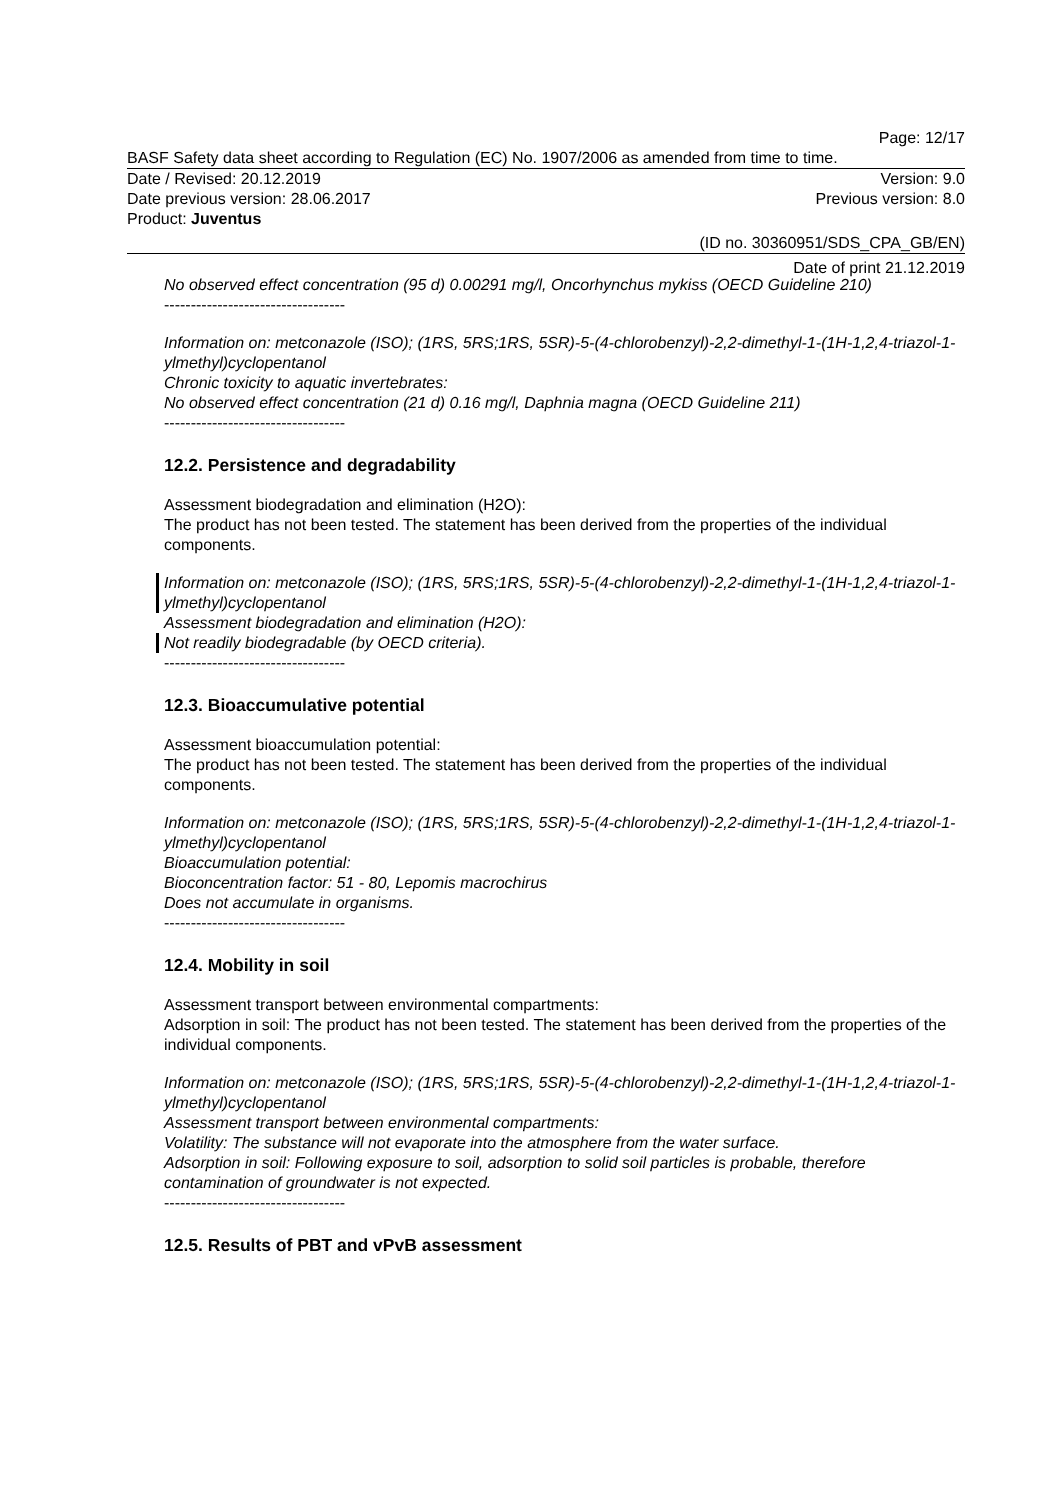Page: 12/17
BASF Safety data sheet according to Regulation (EC) No. 1907/2006 as amended from time to time.
Date / Revised: 20.12.2019 Version: 9.0
Date previous version: 28.06.2017 Previous version: 8.0
Product: Juventus
(ID no. 30360951/SDS_CPA_GB/EN)
Date of print 21.12.2019
No observed effect concentration (95 d) 0.00291 mg/l, Oncorhynchus mykiss (OECD Guideline 210)
----------------------------------
Information on: metconazole (ISO); (1RS, 5RS;1RS, 5SR)-5-(4-chlorobenzyl)-2,2-dimethyl-1-(1H-1,2,4-triazol-1-ylmethyl)cyclopentanol
Chronic toxicity to aquatic invertebrates:
No observed effect concentration (21 d) 0.16 mg/l, Daphnia magna (OECD Guideline 211)
----------------------------------
12.2. Persistence and degradability
Assessment biodegradation and elimination (H2O):
The product has not been tested. The statement has been derived from the properties of the individual components.
Information on: metconazole (ISO); (1RS, 5RS;1RS, 5SR)-5-(4-chlorobenzyl)-2,2-dimethyl-1-(1H-1,2,4-triazol-1-ylmethyl)cyclopentanol
Assessment biodegradation and elimination (H2O):
Not readily biodegradable (by OECD criteria).
----------------------------------
12.3. Bioaccumulative potential
Assessment bioaccumulation potential:
The product has not been tested. The statement has been derived from the properties of the individual components.
Information on: metconazole (ISO); (1RS, 5RS;1RS, 5SR)-5-(4-chlorobenzyl)-2,2-dimethyl-1-(1H-1,2,4-triazol-1-ylmethyl)cyclopentanol
Bioaccumulation potential:
Bioconcentration factor: 51 - 80, Lepomis macrochirus
Does not accumulate in organisms.
----------------------------------
12.4. Mobility in soil
Assessment transport between environmental compartments:
Adsorption in soil: The product has not been tested. The statement has been derived from the properties of the individual components.
Information on: metconazole (ISO); (1RS, 5RS;1RS, 5SR)-5-(4-chlorobenzyl)-2,2-dimethyl-1-(1H-1,2,4-triazol-1-ylmethyl)cyclopentanol
Assessment transport between environmental compartments:
Volatility: The substance will not evaporate into the atmosphere from the water surface.
Adsorption in soil: Following exposure to soil, adsorption to solid soil particles is probable, therefore contamination of groundwater is not expected.
----------------------------------
12.5. Results of PBT and vPvB assessment